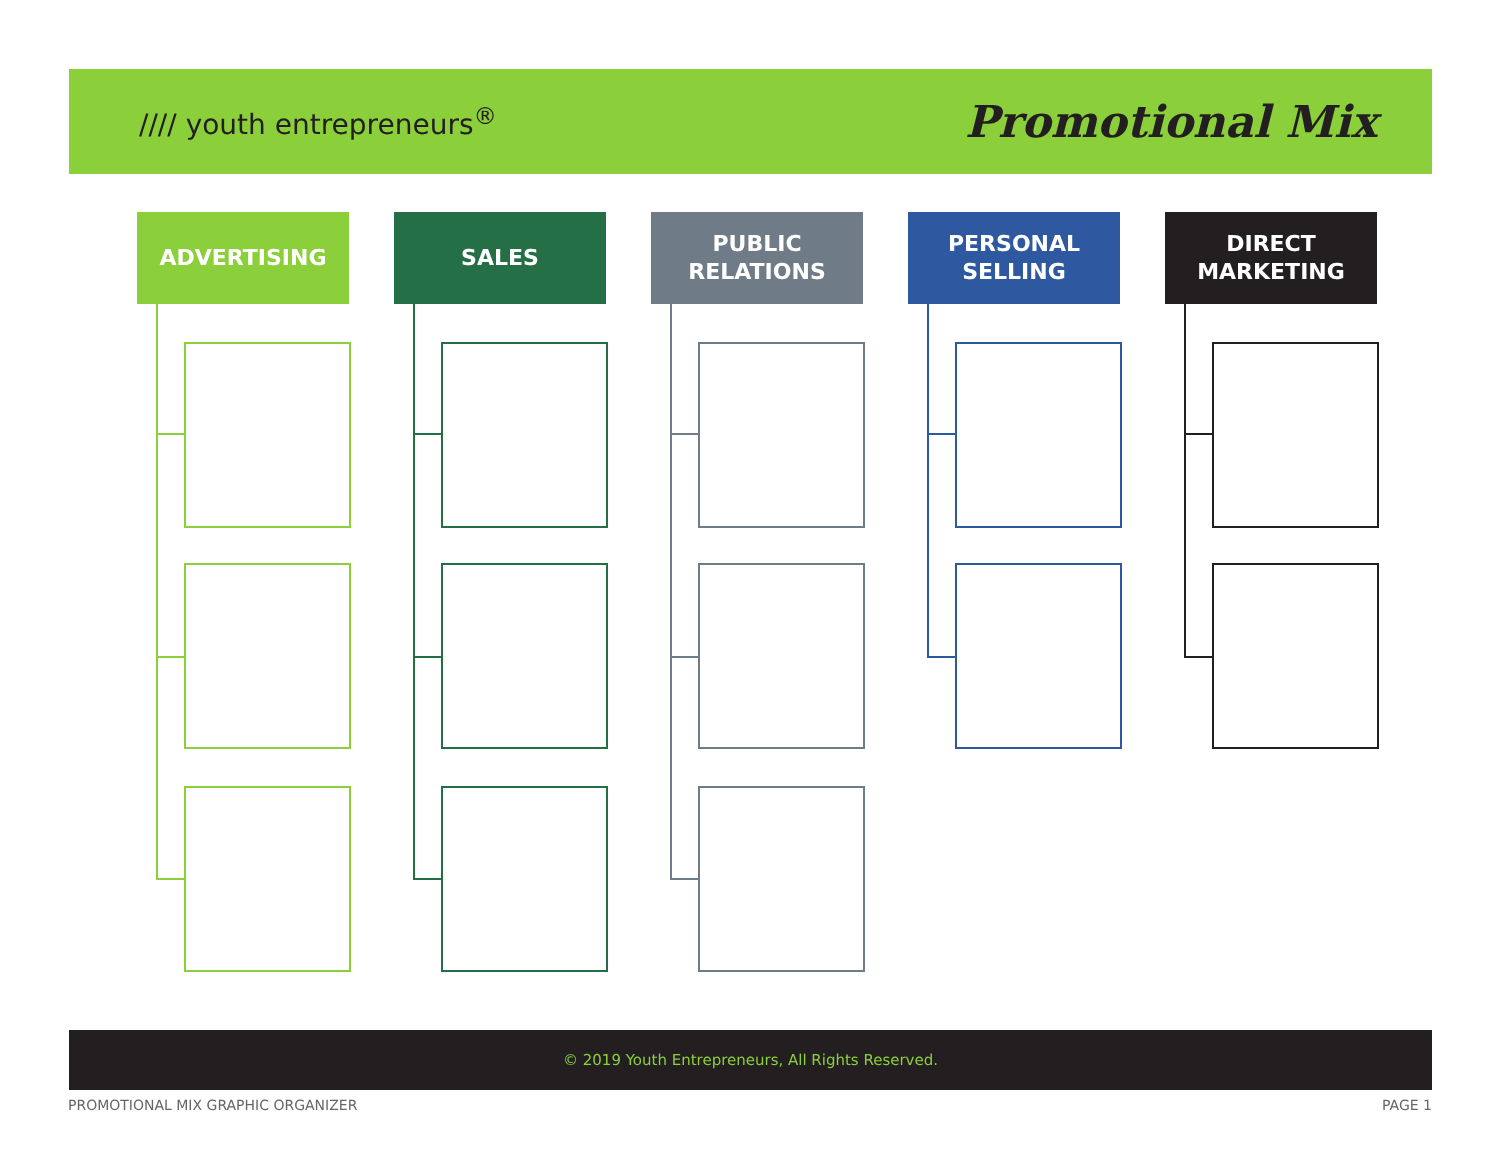//// youth entrepreneurs<sup>®</sup>
Promotional Mix
ADVERTISING SALES
PUBLIC
RELATIONS
PERSONAL
SELLING
DIRECT
MARKETING
© 2019 Youth Entrepreneurs, All Rights Reserved.
PROMOTIONAL MIX GRAPHIC ORGANIZER
PAGE 1